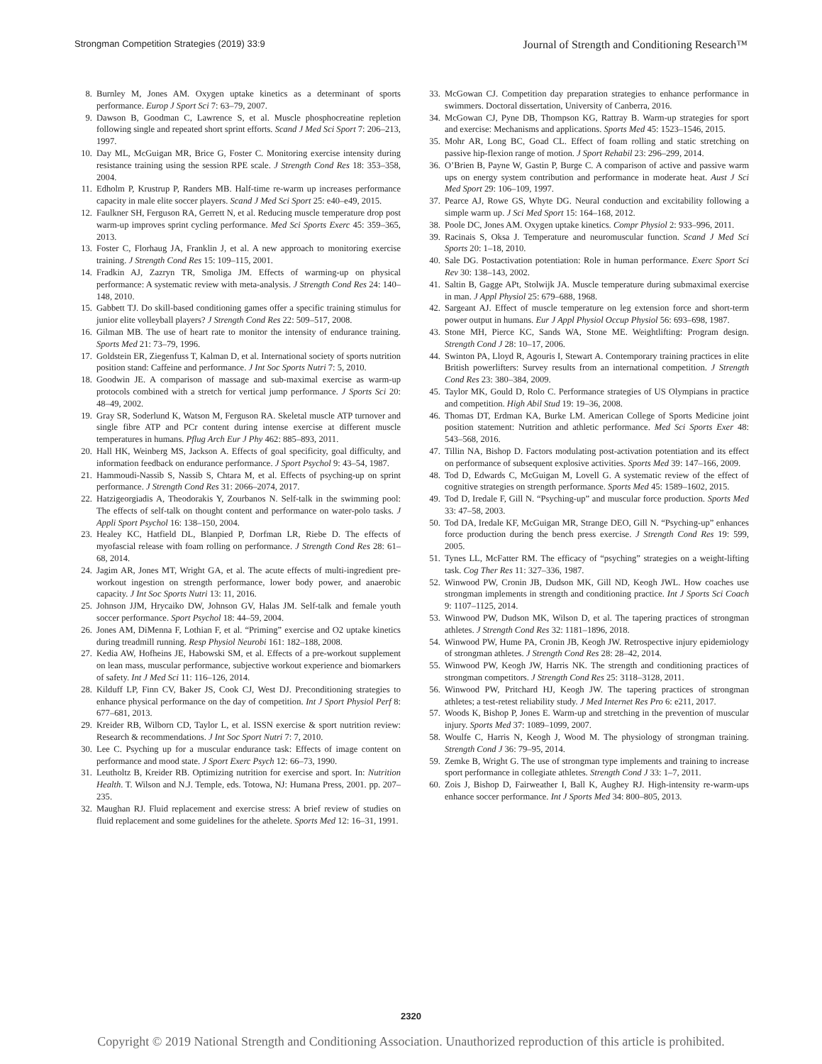Strongman Competition Strategies (2019) 33:9 Journal of Strength and Conditioning Research™
8. Burnley M, Jones AM. Oxygen uptake kinetics as a determinant of sports performance. Europ J Sport Sci 7: 63–79, 2007.
9. Dawson B, Goodman C, Lawrence S, et al. Muscle phosphocreatine repletion following single and repeated short sprint efforts. Scand J Med Sci Sport 7: 206–213, 1997.
10. Day ML, McGuigan MR, Brice G, Foster C. Monitoring exercise intensity during resistance training using the session RPE scale. J Strength Cond Res 18: 353–358, 2004.
11. Edholm P, Krustrup P, Randers MB. Half-time re-warm up increases performance capacity in male elite soccer players. Scand J Med Sci Sport 25: e40–e49, 2015.
12. Faulkner SH, Ferguson RA, Gerrett N, et al. Reducing muscle temperature drop post warm-up improves sprint cycling performance. Med Sci Sports Exerc 45: 359–365, 2013.
13. Foster C, Florhaug JA, Franklin J, et al. A new approach to monitoring exercise training. J Strength Cond Res 15: 109–115, 2001.
14. Fradkin AJ, Zazryn TR, Smoliga JM. Effects of warming-up on physical performance: A systematic review with meta-analysis. J Strength Cond Res 24: 140–148, 2010.
15. Gabbett TJ. Do skill-based conditioning games offer a specific training stimulus for junior elite volleyball players? J Strength Cond Res 22: 509–517, 2008.
16. Gilman MB. The use of heart rate to monitor the intensity of endurance training. Sports Med 21: 73–79, 1996.
17. Goldstein ER, Ziegenfuss T, Kalman D, et al. International society of sports nutrition position stand: Caffeine and performance. J Int Soc Sports Nutri 7: 5, 2010.
18. Goodwin JE. A comparison of massage and sub-maximal exercise as warm-up protocols combined with a stretch for vertical jump performance. J Sports Sci 20: 48–49, 2002.
19. Gray SR, Soderlund K, Watson M, Ferguson RA. Skeletal muscle ATP turnover and single fibre ATP and PCr content during intense exercise at different muscle temperatures in humans. Pflug Arch Eur J Phy 462: 885–893, 2011.
20. Hall HK, Weinberg MS, Jackson A. Effects of goal specificity, goal difficulty, and information feedback on endurance performance. J Sport Psychol 9: 43–54, 1987.
21. Hammoudi-Nassib S, Nassib S, Chtara M, et al. Effects of psyching-up on sprint performance. J Strength Cond Res 31: 2066–2074, 2017.
22. Hatzigeorgiadis A, Theodorakis Y, Zourbanos N. Self-talk in the swimming pool: The effects of self-talk on thought content and performance on water-polo tasks. J Appli Sport Psychol 16: 138–150, 2004.
23. Healey KC, Hatfield DL, Blanpied P, Dorfman LR, Riebe D. The effects of myofascial release with foam rolling on performance. J Strength Cond Res 28: 61–68, 2014.
24. Jagim AR, Jones MT, Wright GA, et al. The acute effects of multi-ingredient pre-workout ingestion on strength performance, lower body power, and anaerobic capacity. J Int Soc Sports Nutri 13: 11, 2016.
25. Johnson JJM, Hrycaiko DW, Johnson GV, Halas JM. Self-talk and female youth soccer performance. Sport Psychol 18: 44–59, 2004.
26. Jones AM, DiMenna F, Lothian F, et al. “Priming” exercise and O2 uptake kinetics during treadmill running. Resp Physiol Neurobi 161: 182–188, 2008.
27. Kedia AW, Hofheins JE, Habowski SM, et al. Effects of a pre-workout supplement on lean mass, muscular performance, subjective workout experience and biomarkers of safety. Int J Med Sci 11: 116–126, 2014.
28. Kilduff LP, Finn CV, Baker JS, Cook CJ, West DJ. Preconditioning strategies to enhance physical performance on the day of competition. Int J Sport Physiol Perf 8: 677–681, 2013.
29. Kreider RB, Wilborn CD, Taylor L, et al. ISSN exercise & sport nutrition review: Research & recommendations. J Int Soc Sport Nutri 7: 7, 2010.
30. Lee C. Psyching up for a muscular endurance task: Effects of image content on performance and mood state. J Sport Exerc Psych 12: 66–73, 1990.
31. Leutholtz B, Kreider RB. Optimizing nutrition for exercise and sport. In: Nutrition Health. T. Wilson and N.J. Temple, eds. Totowa, NJ: Humana Press, 2001. pp. 207–235.
32. Maughan RJ. Fluid replacement and exercise stress: A brief review of studies on fluid replacement and some guidelines for the athelete. Sports Med 12: 16–31, 1991.
33. McGowan CJ. Competition day preparation strategies to enhance performance in swimmers. Doctoral dissertation, University of Canberra, 2016.
34. McGowan CJ, Pyne DB, Thompson KG, Rattray B. Warm-up strategies for sport and exercise: Mechanisms and applications. Sports Med 45: 1523–1546, 2015.
35. Mohr AR, Long BC, Goad CL. Effect of foam rolling and static stretching on passive hip-flexion range of motion. J Sport Rehabil 23: 296–299, 2014.
36. O’Brien B, Payne W, Gastin P, Burge C. A comparison of active and passive warm ups on energy system contribution and performance in moderate heat. Aust J Sci Med Sport 29: 106–109, 1997.
37. Pearce AJ, Rowe GS, Whyte DG. Neural conduction and excitability following a simple warm up. J Sci Med Sport 15: 164–168, 2012.
38. Poole DC, Jones AM. Oxygen uptake kinetics. Compr Physiol 2: 933–996, 2011.
39. Racinais S, Oksa J. Temperature and neuromuscular function. Scand J Med Sci Sports 20: 1–18, 2010.
40. Sale DG. Postactivation potentiation: Role in human performance. Exerc Sport Sci Rev 30: 138–143, 2002.
41. Saltin B, Gagge APt, Stolwijk JA. Muscle temperature during submaximal exercise in man. J Appl Physiol 25: 679–688, 1968.
42. Sargeant AJ. Effect of muscle temperature on leg extension force and short-term power output in humans. Eur J Appl Physiol Occup Physiol 56: 693–698, 1987.
43. Stone MH, Pierce KC, Sands WA, Stone ME. Weightlifting: Program design. Strength Cond J 28: 10–17, 2006.
44. Swinton PA, Lloyd R, Agouris I, Stewart A. Contemporary training practices in elite British powerlifters: Survey results from an international competition. J Strength Cond Res 23: 380–384, 2009.
45. Taylor MK, Gould D, Rolo C. Performance strategies of US Olympians in practice and competition. High Abil Stud 19: 19–36, 2008.
46. Thomas DT, Erdman KA, Burke LM. American College of Sports Medicine joint position statement: Nutrition and athletic performance. Med Sci Sports Exer 48: 543–568, 2016.
47. Tillin NA, Bishop D. Factors modulating post-activation potentiation and its effect on performance of subsequent explosive activities. Sports Med 39: 147–166, 2009.
48. Tod D, Edwards C, McGuigan M, Lovell G. A systematic review of the effect of cognitive strategies on strength performance. Sports Med 45: 1589–1602, 2015.
49. Tod D, Iredale F, Gill N. “Psyching-up” and muscular force production. Sports Med 33: 47–58, 2003.
50. Tod DA, Iredale KF, McGuigan MR, Strange DEO, Gill N. “Psyching-up” enhances force production during the bench press exercise. J Strength Cond Res 19: 599, 2005.
51. Tynes LL, McFatter RM. The efficacy of “psyching” strategies on a weight-lifting task. Cog Ther Res 11: 327–336, 1987.
52. Winwood PW, Cronin JB, Dudson MK, Gill ND, Keogh JWL. How coaches use strongman implements in strength and conditioning practice. Int J Sports Sci Coach 9: 1107–1125, 2014.
53. Winwood PW, Dudson MK, Wilson D, et al. The tapering practices of strongman athletes. J Strength Cond Res 32: 1181–1896, 2018.
54. Winwood PW, Hume PA, Cronin JB, Keogh JW. Retrospective injury epidemiology of strongman athletes. J Strength Cond Res 28: 28–42, 2014.
55. Winwood PW, Keogh JW, Harris NK. The strength and conditioning practices of strongman competitors. J Strength Cond Res 25: 3118–3128, 2011.
56. Winwood PW, Pritchard HJ, Keogh JW. The tapering practices of strongman athletes; a test-retest reliability study. J Med Internet Res Pro 6: e211, 2017.
57. Woods K, Bishop P, Jones E. Warm-up and stretching in the prevention of muscular injury. Sports Med 37: 1089–1099, 2007.
58. Woulfe C, Harris N, Keogh J, Wood M. The physiology of strongman training. Strength Cond J 36: 79–95, 2014.
59. Zemke B, Wright G. The use of strongman type implements and training to increase sport performance in collegiate athletes. Strength Cond J 33: 1–7, 2011.
60. Zois J, Bishop D, Fairweather I, Ball K, Aughey RJ. High-intensity re-warm-ups enhance soccer performance. Int J Sports Med 34: 800–805, 2013.
2320
Copyright © 2019 National Strength and Conditioning Association. Unauthorized reproduction of this article is prohibited.